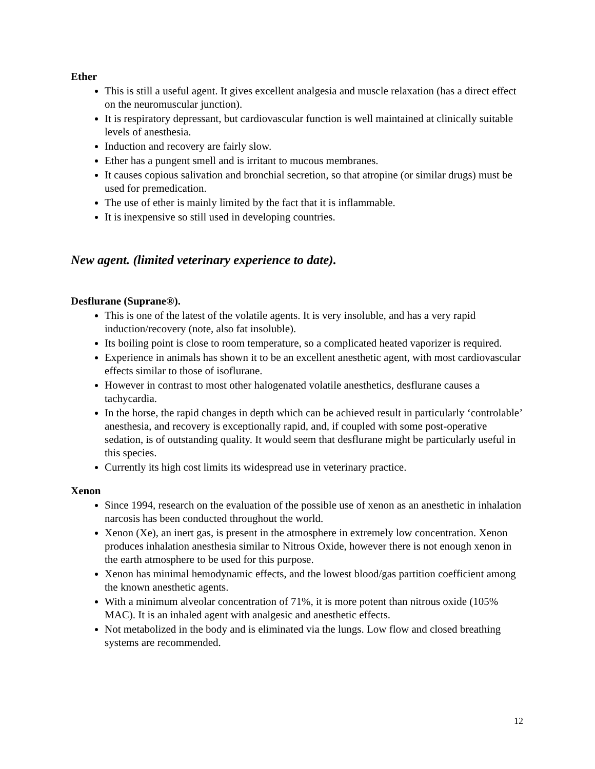Ether
This is still a useful agent. It gives excellent analgesia and muscle relaxation (has a direct effect on the neuromuscular junction).
It is respiratory depressant, but cardiovascular function is well maintained at clinically suitable levels of anesthesia.
Induction and recovery are fairly slow.
Ether has a pungent smell and is irritant to mucous membranes.
It causes copious salivation and bronchial secretion, so that atropine (or similar drugs) must be used for premedication.
The use of ether is mainly limited by the fact that it is inflammable.
It is inexpensive so still used in developing countries.
New agent. (limited veterinary experience to date).
Desflurane (Suprane®).
This is one of the latest of the volatile agents. It is very insoluble, and has a very rapid induction/recovery (note, also fat insoluble).
Its boiling point is close to room temperature, so a complicated heated vaporizer is required.
Experience in animals has shown it to be an excellent anesthetic agent, with most cardiovascular effects similar to those of isoflurane.
However in contrast to most other halogenated volatile anesthetics, desflurane causes a tachycardia.
In the horse, the rapid changes in depth which can be achieved result in particularly ‘controlable’ anesthesia, and recovery is exceptionally rapid, and, if coupled with some post-operative sedation, is of outstanding quality. It would seem that desflurane might be particularly useful in this species.
Currently its high cost limits its widespread use in veterinary practice.
Xenon
Since 1994, research on the evaluation of the possible use of xenon as an anesthetic in inhalation narcosis has been conducted throughout the world.
Xenon (Xe), an inert gas, is present in the atmosphere in extremely low concentration. Xenon produces inhalation anesthesia similar to Nitrous Oxide, however there is not enough xenon in the earth atmosphere to be used for this purpose.
Xenon has minimal hemodynamic effects, and the lowest blood/gas partition coefficient among the known anesthetic agents.
With a minimum alveolar concentration of 71%, it is more potent than nitrous oxide (105% MAC). It is an inhaled agent with analgesic and anesthetic effects.
Not metabolized in the body and is eliminated via the lungs. Low flow and closed breathing systems are recommended.
12